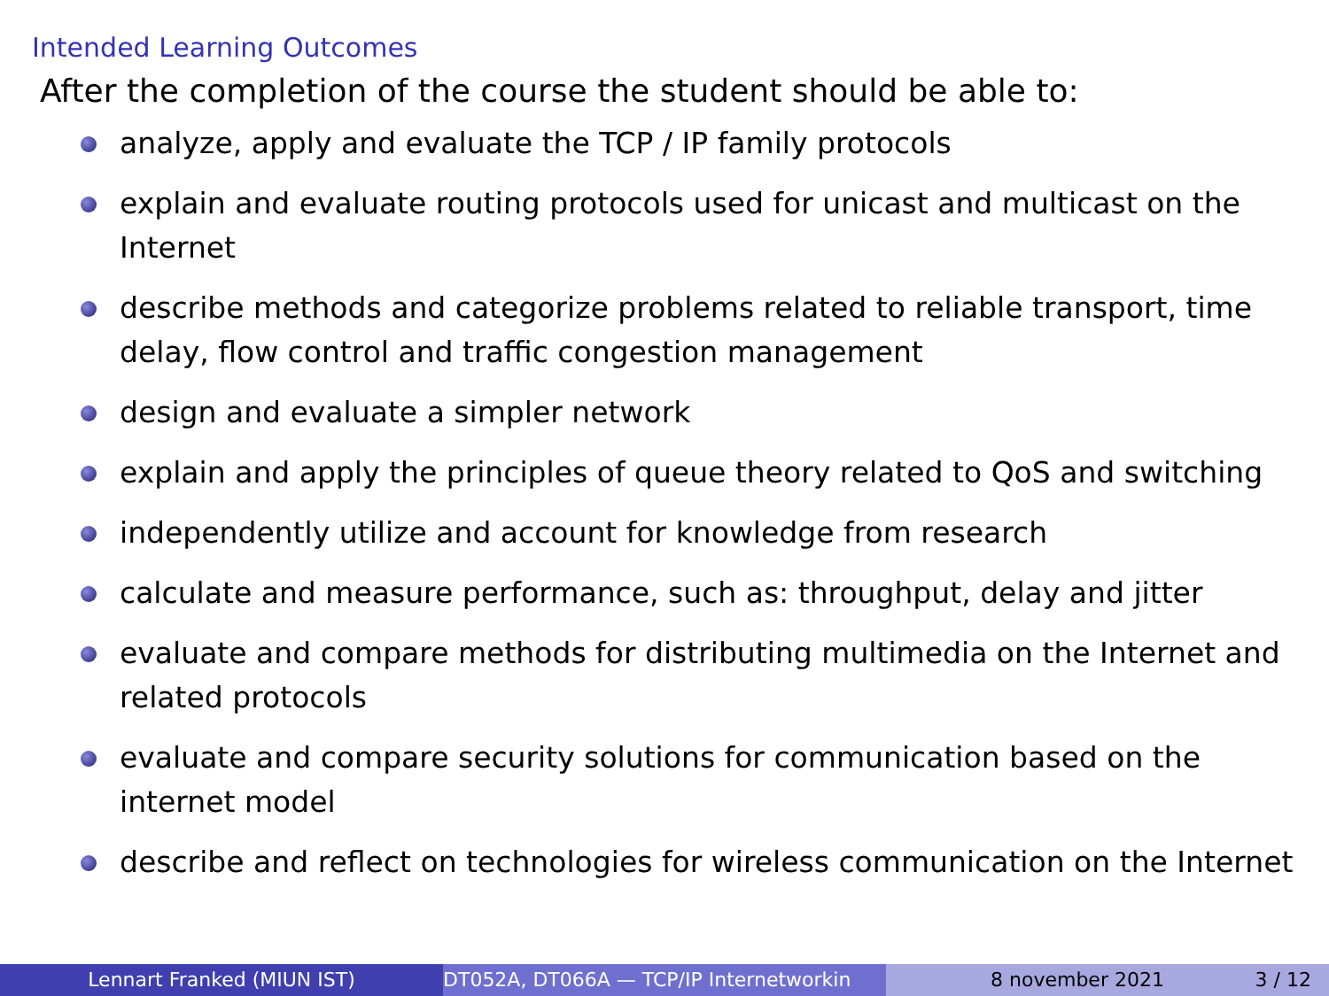Intended Learning Outcomes
After the completion of the course the student should be able to:
analyze, apply and evaluate the TCP / IP family protocols
explain and evaluate routing protocols used for unicast and multicast on the Internet
describe methods and categorize problems related to reliable transport, time delay, flow control and traffic congestion management
design and evaluate a simpler network
explain and apply the principles of queue theory related to QoS and switching
independently utilize and account for knowledge from research
calculate and measure performance, such as: throughput, delay and jitter
evaluate and compare methods for distributing multimedia on the Internet and related protocols
evaluate and compare security solutions for communication based on the internet model
describe and reflect on technologies for wireless communication on the Internet
Lennart Franked (MIUN IST) DT052A, DT066A — TCP/IP Internetworkin 8 november 2021 3 / 12